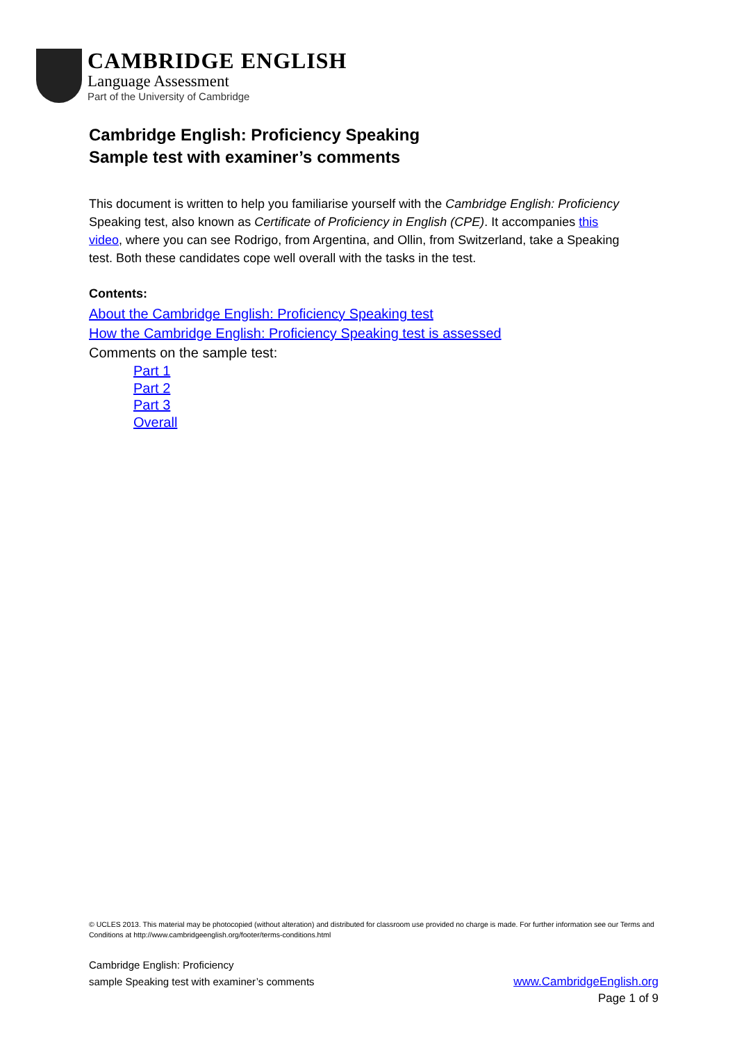CAMBRIDGE ENGLISH
Language Assessment
Part of the University of Cambridge
Cambridge English: Proficiency Speaking
Sample test with examiner’s comments
This document is written to help you familiarise yourself with the Cambridge English: Proficiency Speaking test, also known as Certificate of Proficiency in English (CPE). It accompanies this video, where you can see Rodrigo, from Argentina, and Ollin, from Switzerland, take a Speaking test. Both these candidates cope well overall with the tasks in the test.
Contents:
About the Cambridge English: Proficiency Speaking test
How the Cambridge English: Proficiency Speaking test is assessed
Comments on the sample test:
Part 1
Part 2
Part 3
Overall
© UCLES 2013. This material may be photocopied (without alteration) and distributed for classroom use provided no charge is made. For further information see our Terms and Conditions at http://www.cambridgeenglish.org/footer/terms-conditions.html
www.CambridgeEnglish.org
Page 1 of 9
Cambridge English: Proficiency
sample Speaking test with examiner’s comments